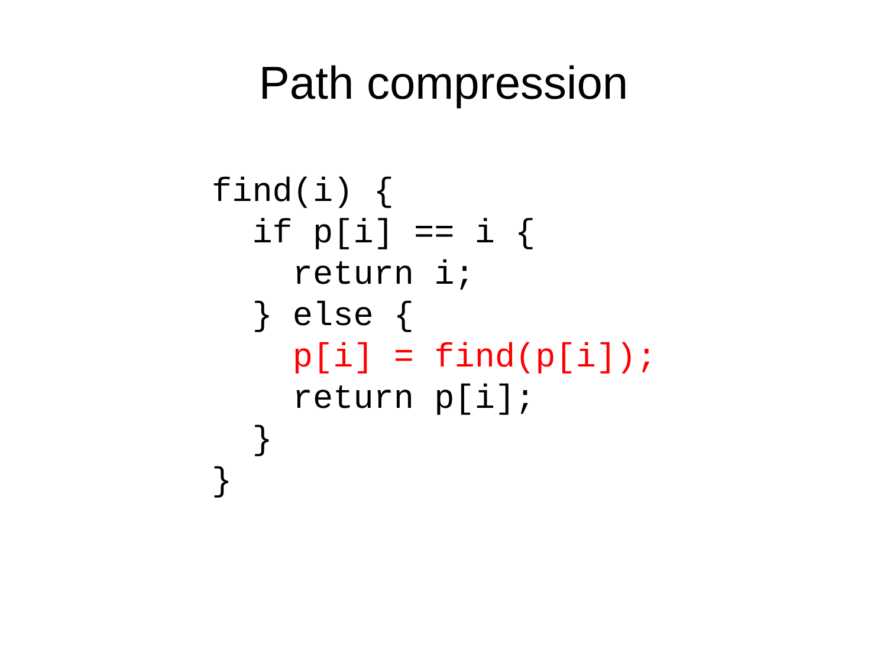Path compression
find(i) {
  if p[i] == i {
    return i;
  } else {
    p[i] = find(p[i]);
    return p[i];
  }
}